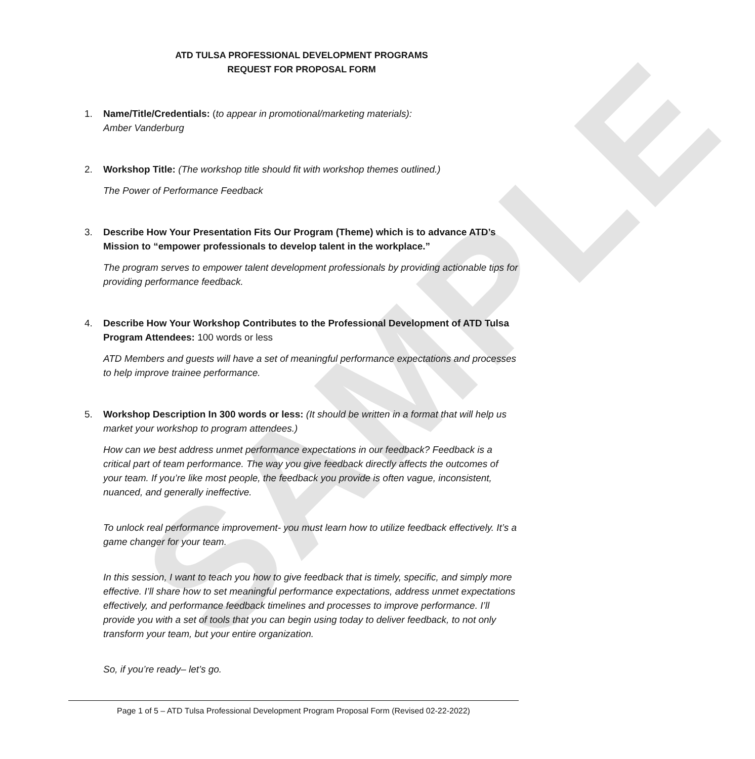SAMPLE
ATD TULSA PROFESSIONAL DEVELOPMENT PROGRAMS
REQUEST FOR PROPOSAL FORM
1. Name/Title/Credentials: (to appear in promotional/marketing materials):
Amber Vanderburg
2. Workshop Title: (The workshop title should fit with workshop themes outlined.)
The Power of Performance Feedback
3. Describe How Your Presentation Fits Our Program (Theme) which is to advance ATD’s Mission to “empower professionals to develop talent in the workplace.”
The program serves to empower talent development professionals by providing actionable tips for providing performance feedback.
4. Describe How Your Workshop Contributes to the Professional Development of ATD Tulsa Program Attendees: 100 words or less
ATD Members and guests will have a set of meaningful performance expectations and processes to help improve trainee performance.
5. Workshop Description In 300 words or less: (It should be written in a format that will help us market your workshop to program attendees.)
How can we best address unmet performance expectations in our feedback? Feedback is a critical part of team performance. The way you give feedback directly affects the outcomes of your team. If you’re like most people, the feedback you provide is often vague, inconsistent, nuanced, and generally ineffective.
To unlock real performance improvement- you must learn how to utilize feedback effectively. It’s a game changer for your team.
In this session, I want to teach you how to give feedback that is timely, specific, and simply more effective. I’ll share how to set meaningful performance expectations, address unmet expectations effectively, and performance feedback timelines and processes to improve performance. I’ll provide you with a set of tools that you can begin using today to deliver feedback, to not only transform your team, but your entire organization.
So, if you’re ready– let’s go.
Page 1 of 5 – ATD Tulsa Professional Development Program Proposal Form (Revised 02-22-2022)